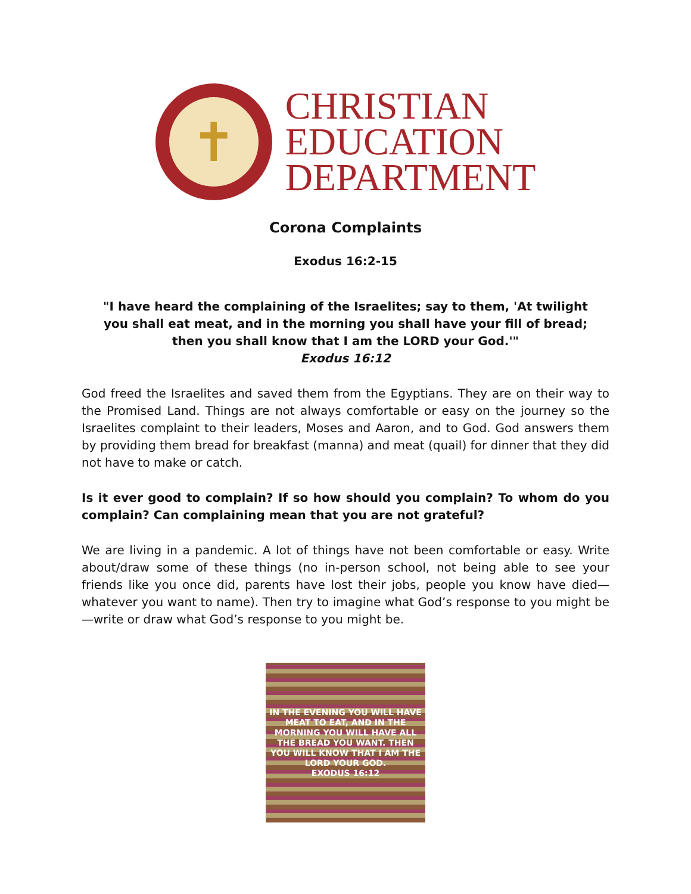✝
CHRISTIAN
EDUCATION
DEPARTMENT
Corona Complaints
Exodus 16:2-15
"I have heard the complaining of the Israelites; say to them, 'At twilight you shall eat meat, and in the morning you shall have your fill of bread; then you shall know that I am the LORD your God.'"
Exodus 16:12
God freed the Israelites and saved them from the Egyptians. They are on their way to the Promised Land. Things are not always comfortable or easy on the journey so the Israelites complaint to their leaders, Moses and Aaron, and to God. God answers them by providing them bread for breakfast (manna) and meat (quail) for dinner that they did not have to make or catch.
Is it ever good to complain? If so how should you complain? To whom do you complain? Can complaining mean that you are not grateful?
We are living in a pandemic. A lot of things have not been comfortable or easy. Write about/draw some of these things (no in-person school, not being able to see your friends like you once did, parents have lost their jobs, people you know have died—whatever you want to name). Then try to imagine what God’s response to you might be—write or draw what God’s response to you might be.
IN THE EVENING YOU WILL HAVE
MEAT TO EAT, AND IN THE
MORNING YOU WILL HAVE ALL
THE BREAD YOU WANT. THEN
YOU WILL KNOW THAT I AM THE
LORD YOUR GOD.
EXODUS 16:12